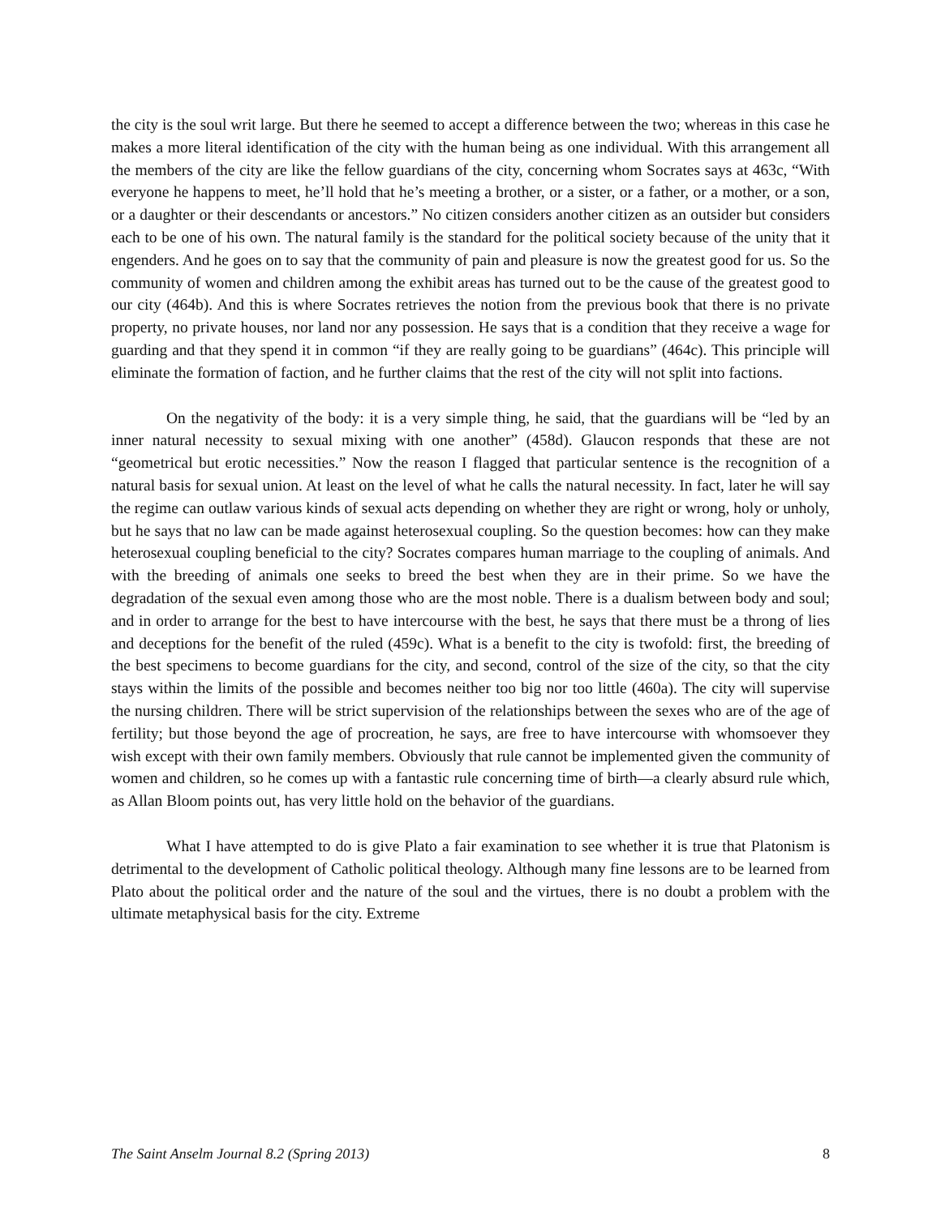the city is the soul writ large. But there he seemed to accept a difference between the two; whereas in this case he makes a more literal identification of the city with the human being as one individual. With this arrangement all the members of the city are like the fellow guardians of the city, concerning whom Socrates says at 463c, “With everyone he happens to meet, he’ll hold that he’s meeting a brother, or a sister, or a father, or a mother, or a son, or a daughter or their descendants or ancestors.” No citizen considers another citizen as an outsider but considers each to be one of his own. The natural family is the standard for the political society because of the unity that it engenders. And he goes on to say that the community of pain and pleasure is now the greatest good for us. So the community of women and children among the exhibit areas has turned out to be the cause of the greatest good to our city (464b). And this is where Socrates retrieves the notion from the previous book that there is no private property, no private houses, nor land nor any possession. He says that is a condition that they receive a wage for guarding and that they spend it in common “if they are really going to be guardians” (464c). This principle will eliminate the formation of faction, and he further claims that the rest of the city will not split into factions.
On the negativity of the body: it is a very simple thing, he said, that the guardians will be “led by an inner natural necessity to sexual mixing with one another” (458d). Glaucon responds that these are not “geometrical but erotic necessities.” Now the reason I flagged that particular sentence is the recognition of a natural basis for sexual union. At least on the level of what he calls the natural necessity. In fact, later he will say the regime can outlaw various kinds of sexual acts depending on whether they are right or wrong, holy or unholy, but he says that no law can be made against heterosexual coupling. So the question becomes: how can they make heterosexual coupling beneficial to the city? Socrates compares human marriage to the coupling of animals. And with the breeding of animals one seeks to breed the best when they are in their prime. So we have the degradation of the sexual even among those who are the most noble. There is a dualism between body and soul; and in order to arrange for the best to have intercourse with the best, he says that there must be a throng of lies and deceptions for the benefit of the ruled (459c). What is a benefit to the city is twofold: first, the breeding of the best specimens to become guardians for the city, and second, control of the size of the city, so that the city stays within the limits of the possible and becomes neither too big nor too little (460a). The city will supervise the nursing children. There will be strict supervision of the relationships between the sexes who are of the age of fertility; but those beyond the age of procreation, he says, are free to have intercourse with whomsoever they wish except with their own family members. Obviously that rule cannot be implemented given the community of women and children, so he comes up with a fantastic rule concerning time of birth—a clearly absurd rule which, as Allan Bloom points out, has very little hold on the behavior of the guardians.
What I have attempted to do is give Plato a fair examination to see whether it is true that Platonism is detrimental to the development of Catholic political theology. Although many fine lessons are to be learned from Plato about the political order and the nature of the soul and the virtues, there is no doubt a problem with the ultimate metaphysical basis for the city. Extreme
The Saint Anselm Journal 8.2 (Spring 2013) 8